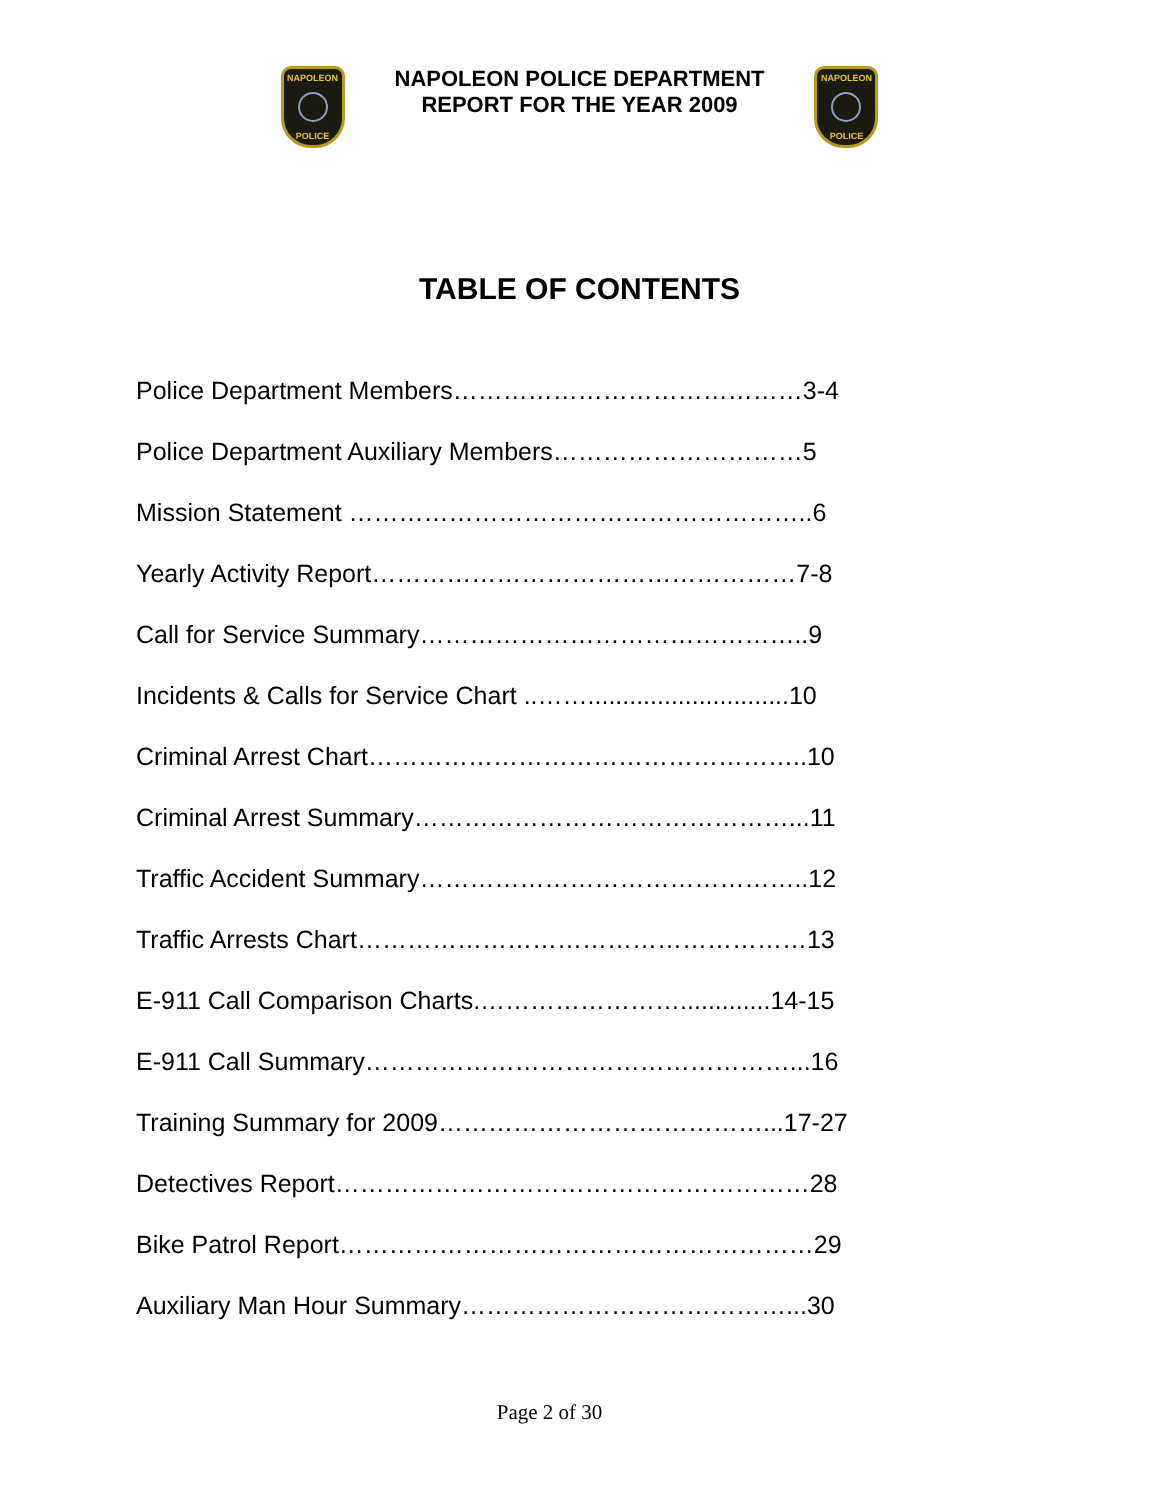NAPOLEON
POLICE
NAPOLEON POLICE DEPARTMENT
REPORT FOR THE YEAR 2009
NAPOLEON
POLICE
TABLE OF CONTENTS
Police Department Members……………………………………3-4
Police Department Auxiliary Members…………………………5
Mission Statement ………………………………………………..6
Yearly Activity Report……………………………………………7-8
Call for Service Summary………………………………………..9
Incidents & Calls for Service Chart ..…….............................10
Criminal Arrest Chart……………………………………………..10
Criminal Arrest Summary………………………………………...11
Traffic Accident Summary………………………………………..12
Traffic Arrests Chart………………………………………………13
E-911 Call Comparison Charts.…………………….............14-15
E-911 Call Summary……………………………………………...16
Training Summary for 2009…………………………………...17-27
Detectives Report…………………………………………………28
Bike Patrol Report…………………………………………………29
Auxiliary Man Hour Summary…………………………………...30
Page 2 of 30